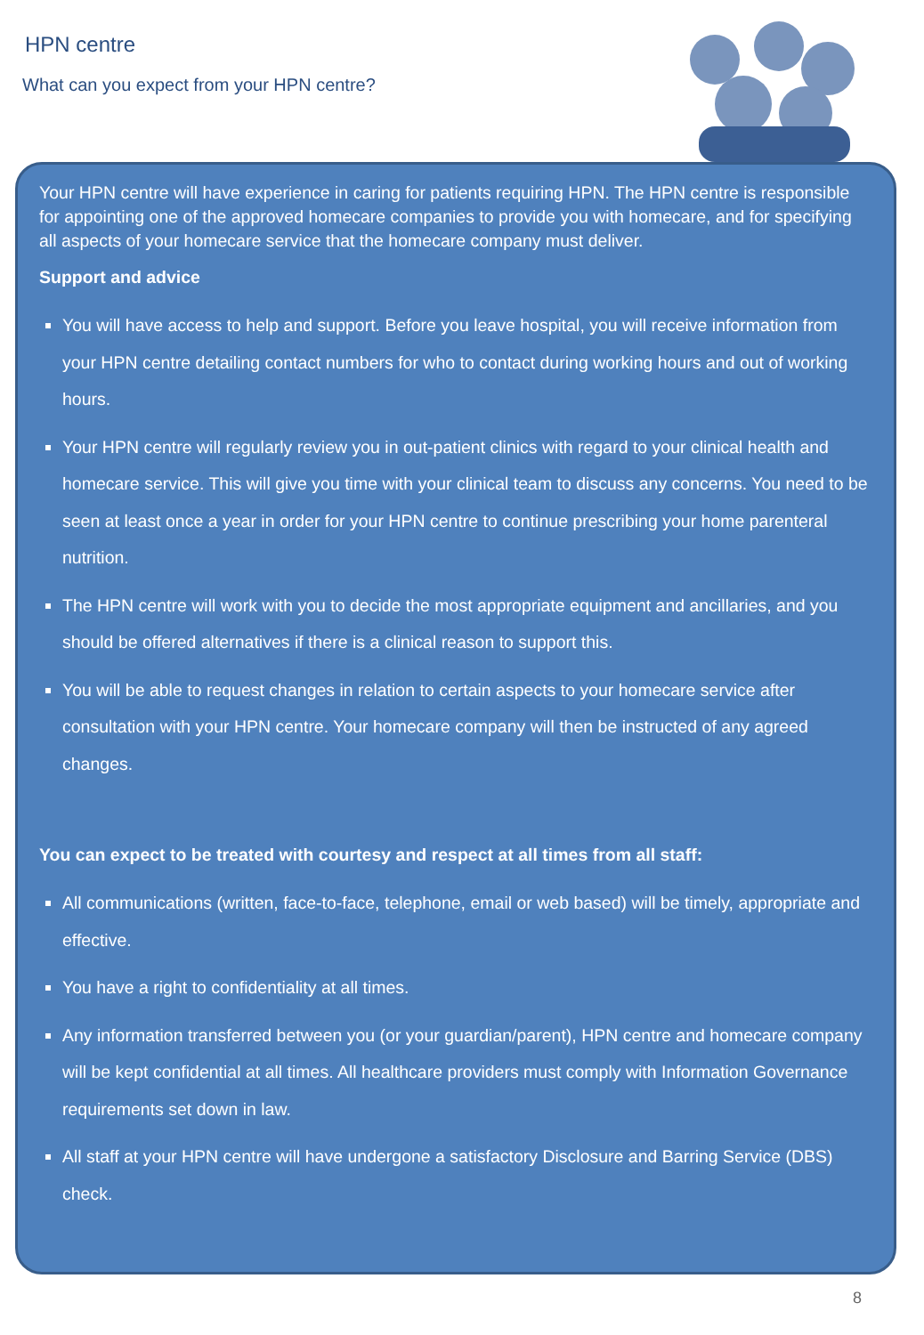HPN centre
What can you expect from your HPN centre?
Your HPN centre will have experience in caring for patients requiring HPN. The HPN centre is responsible for appointing one of the approved homecare companies to provide you with homecare, and for specifying all aspects of your homecare service that the homecare company must deliver.
Support and advice
You will have access to help and support. Before you leave hospital, you will receive information from your HPN centre detailing contact numbers for who to contact during working hours and out of working hours.
Your HPN centre will regularly review you in out-patient clinics with regard to your clinical health and homecare service. This will give you time with your clinical team to discuss any concerns. You need to be seen at least once a year in order for your HPN centre to continue prescribing your home parenteral nutrition.
The HPN centre will work with you to decide the most appropriate equipment and ancillaries, and you should be offered alternatives if there is a clinical reason to support this.
You will be able to request changes in relation to certain aspects to your homecare service after consultation with your HPN centre. Your homecare company will then be instructed of any agreed changes.
You can expect to be treated with courtesy and respect at all times from all staff:
All communications (written, face-to-face, telephone, email or web based) will be timely, appropriate and effective.
You have a right to confidentiality at all times.
Any information transferred between you (or your guardian/parent), HPN centre and homecare company will be kept confidential at all times. All healthcare providers must comply with Information Governance requirements set down in law.
All staff at your HPN centre will have undergone a satisfactory Disclosure and Barring Service (DBS) check.
8